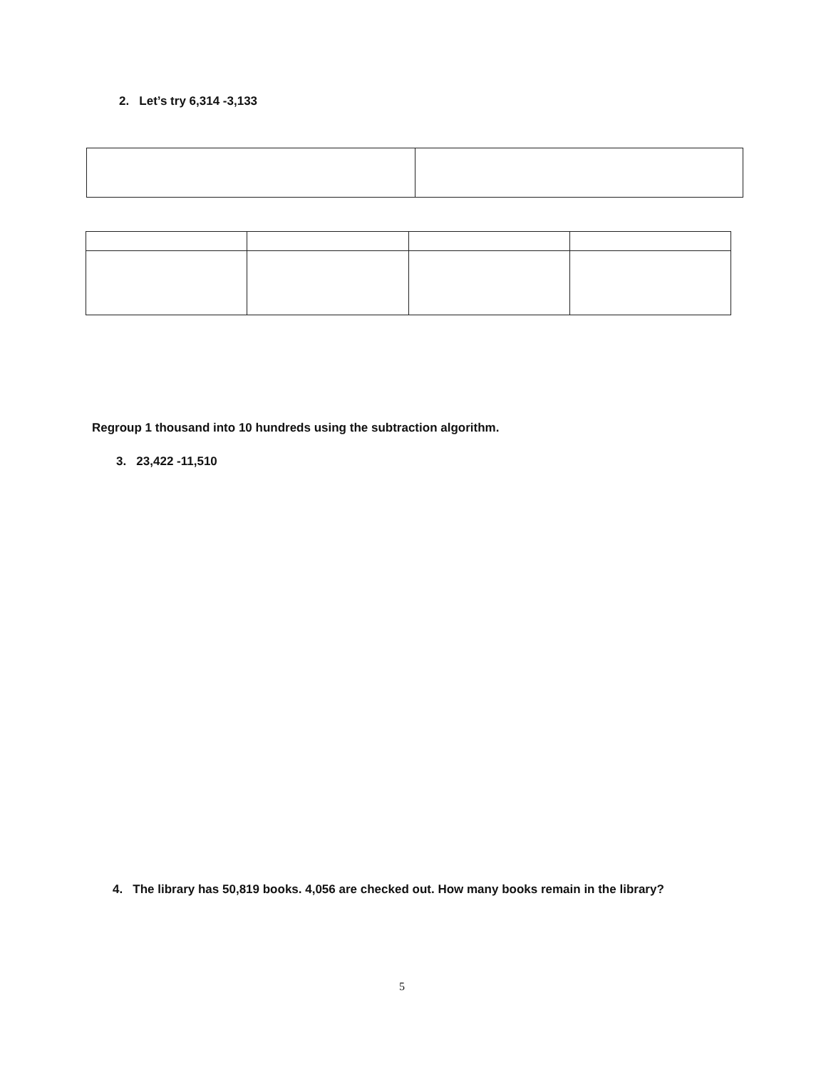2. Let’s try 6,314 -3,133
Regroup 1 thousand into 10 hundreds using the subtraction algorithm.
3. 23,422 -11,510
4. The library has 50,819 books. 4,056 are checked out. How many books remain in the library?
5